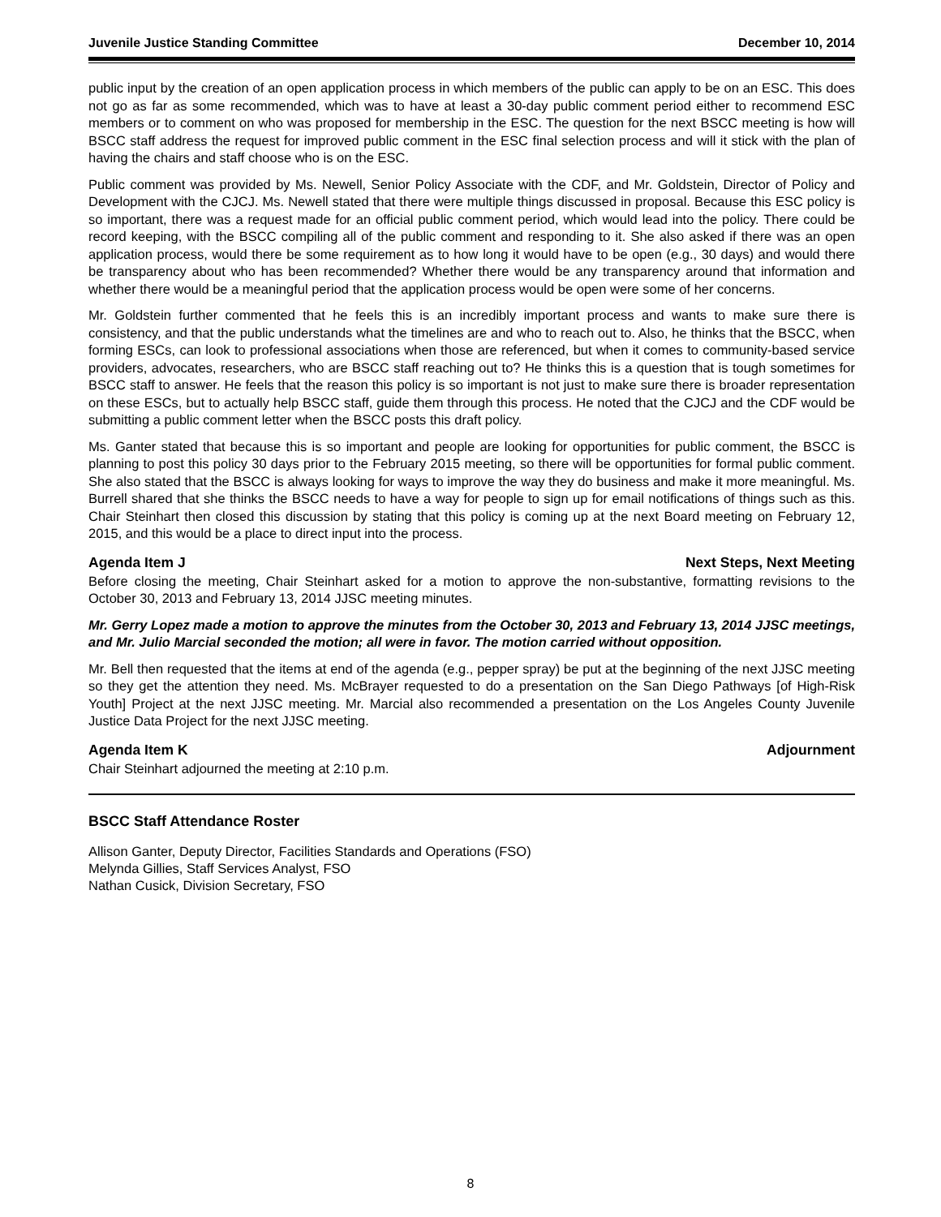Juvenile Justice Standing Committee December 10, 2014
public input by the creation of an open application process in which members of the public can apply to be on an ESC. This does not go as far as some recommended, which was to have at least a 30-day public comment period either to recommend ESC members or to comment on who was proposed for membership in the ESC. The question for the next BSCC meeting is how will BSCC staff address the request for improved public comment in the ESC final selection process and will it stick with the plan of having the chairs and staff choose who is on the ESC.
Public comment was provided by Ms. Newell, Senior Policy Associate with the CDF, and Mr. Goldstein, Director of Policy and Development with the CJCJ. Ms. Newell stated that there were multiple things discussed in proposal. Because this ESC policy is so important, there was a request made for an official public comment period, which would lead into the policy. There could be record keeping, with the BSCC compiling all of the public comment and responding to it. She also asked if there was an open application process, would there be some requirement as to how long it would have to be open (e.g., 30 days) and would there be transparency about who has been recommended? Whether there would be any transparency around that information and whether there would be a meaningful period that the application process would be open were some of her concerns.
Mr. Goldstein further commented that he feels this is an incredibly important process and wants to make sure there is consistency, and that the public understands what the timelines are and who to reach out to. Also, he thinks that the BSCC, when forming ESCs, can look to professional associations when those are referenced, but when it comes to community-based service providers, advocates, researchers, who are BSCC staff reaching out to? He thinks this is a question that is tough sometimes for BSCC staff to answer. He feels that the reason this policy is so important is not just to make sure there is broader representation on these ESCs, but to actually help BSCC staff, guide them through this process. He noted that the CJCJ and the CDF would be submitting a public comment letter when the BSCC posts this draft policy.
Ms. Ganter stated that because this is so important and people are looking for opportunities for public comment, the BSCC is planning to post this policy 30 days prior to the February 2015 meeting, so there will be opportunities for formal public comment. She also stated that the BSCC is always looking for ways to improve the way they do business and make it more meaningful. Ms. Burrell shared that she thinks the BSCC needs to have a way for people to sign up for email notifications of things such as this. Chair Steinhart then closed this discussion by stating that this policy is coming up at the next Board meeting on February 12, 2015, and this would be a place to direct input into the process.
Agenda Item J Next Steps, Next Meeting
Before closing the meeting, Chair Steinhart asked for a motion to approve the non-substantive, formatting revisions to the October 30, 2013 and February 13, 2014 JJSC meeting minutes.
Mr. Gerry Lopez made a motion to approve the minutes from the October 30, 2013 and February 13, 2014 JJSC meetings, and Mr. Julio Marcial seconded the motion; all were in favor. The motion carried without opposition.
Mr. Bell then requested that the items at end of the agenda (e.g., pepper spray) be put at the beginning of the next JJSC meeting so they get the attention they need. Ms. McBrayer requested to do a presentation on the San Diego Pathways [of High-Risk Youth] Project at the next JJSC meeting. Mr. Marcial also recommended a presentation on the Los Angeles County Juvenile Justice Data Project for the next JJSC meeting.
Agenda Item K Adjournment
Chair Steinhart adjourned the meeting at 2:10 p.m.
BSCC Staff Attendance Roster
Allison Ganter, Deputy Director, Facilities Standards and Operations (FSO)
Melynda Gillies, Staff Services Analyst, FSO
Nathan Cusick, Division Secretary, FSO
8